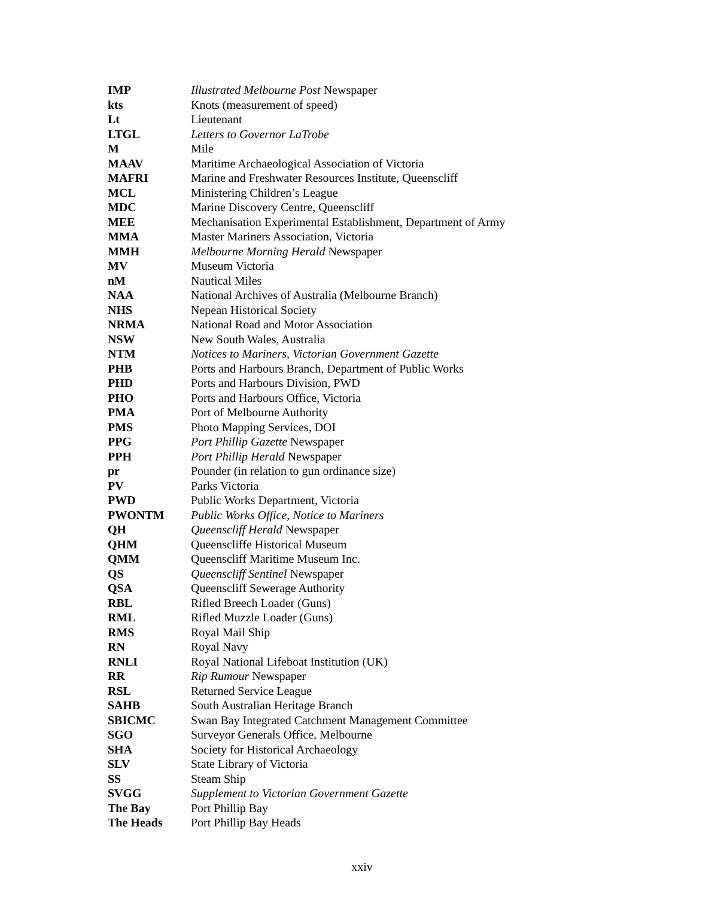| IMP | Illustrated Melbourne Post Newspaper |
| kts | Knots (measurement of speed) |
| Lt | Lieutenant |
| LTGL | Letters to Governor LaTrobe |
| M | Mile |
| MAAV | Maritime Archaeological Association of Victoria |
| MAFRI | Marine and Freshwater Resources Institute, Queenscliff |
| MCL | Ministering Children’s League |
| MDC | Marine Discovery Centre, Queenscliff |
| MEE | Mechanisation Experimental Establishment, Department of Army |
| MMA | Master Mariners Association, Victoria |
| MMH | Melbourne Morning Herald Newspaper |
| MV | Museum Victoria |
| nM | Nautical Miles |
| NAA | National Archives of Australia (Melbourne Branch) |
| NHS | Nepean Historical Society |
| NRMA | National Road and Motor Association |
| NSW | New South Wales, Australia |
| NTM | Notices to Mariners, Victorian Government Gazette |
| PHB | Ports and Harbours Branch, Department of Public Works |
| PHD | Ports and Harbours Division, PWD |
| PHO | Ports and Harbours Office, Victoria |
| PMA | Port of Melbourne Authority |
| PMS | Photo Mapping Services, DOI |
| PPG | Port Phillip Gazette Newspaper |
| PPH | Port Phillip Herald Newspaper |
| pr | Pounder (in relation to gun ordinance size) |
| PV | Parks Victoria |
| PWD | Public Works Department, Victoria |
| PWONTM | Public Works Office, Notice to Mariners |
| QH | Queenscliff Herald Newspaper |
| QHM | Queenscliffe Historical Museum |
| QMM | Queenscliff Maritime Museum Inc. |
| QS | Queenscliff Sentinel Newspaper |
| QSA | Queenscliff Sewerage Authority |
| RBL | Rifled Breech Loader (Guns) |
| RML | Rifled Muzzle Loader (Guns) |
| RMS | Royal Mail Ship |
| RN | Royal Navy |
| RNLI | Royal National Lifeboat Institution (UK) |
| RR | Rip Rumour Newspaper |
| RSL | Returned Service League |
| SAHB | South Australian Heritage Branch |
| SBICMC | Swan Bay Integrated Catchment Management Committee |
| SGO | Surveyor Generals Office, Melbourne |
| SHA | Society for Historical Archaeology |
| SLV | State Library of Victoria |
| SS | Steam Ship |
| SVGG | Supplement to Victorian Government Gazette |
| The Bay | Port Phillip Bay |
| The Heads | Port Phillip Bay Heads |
xxiv